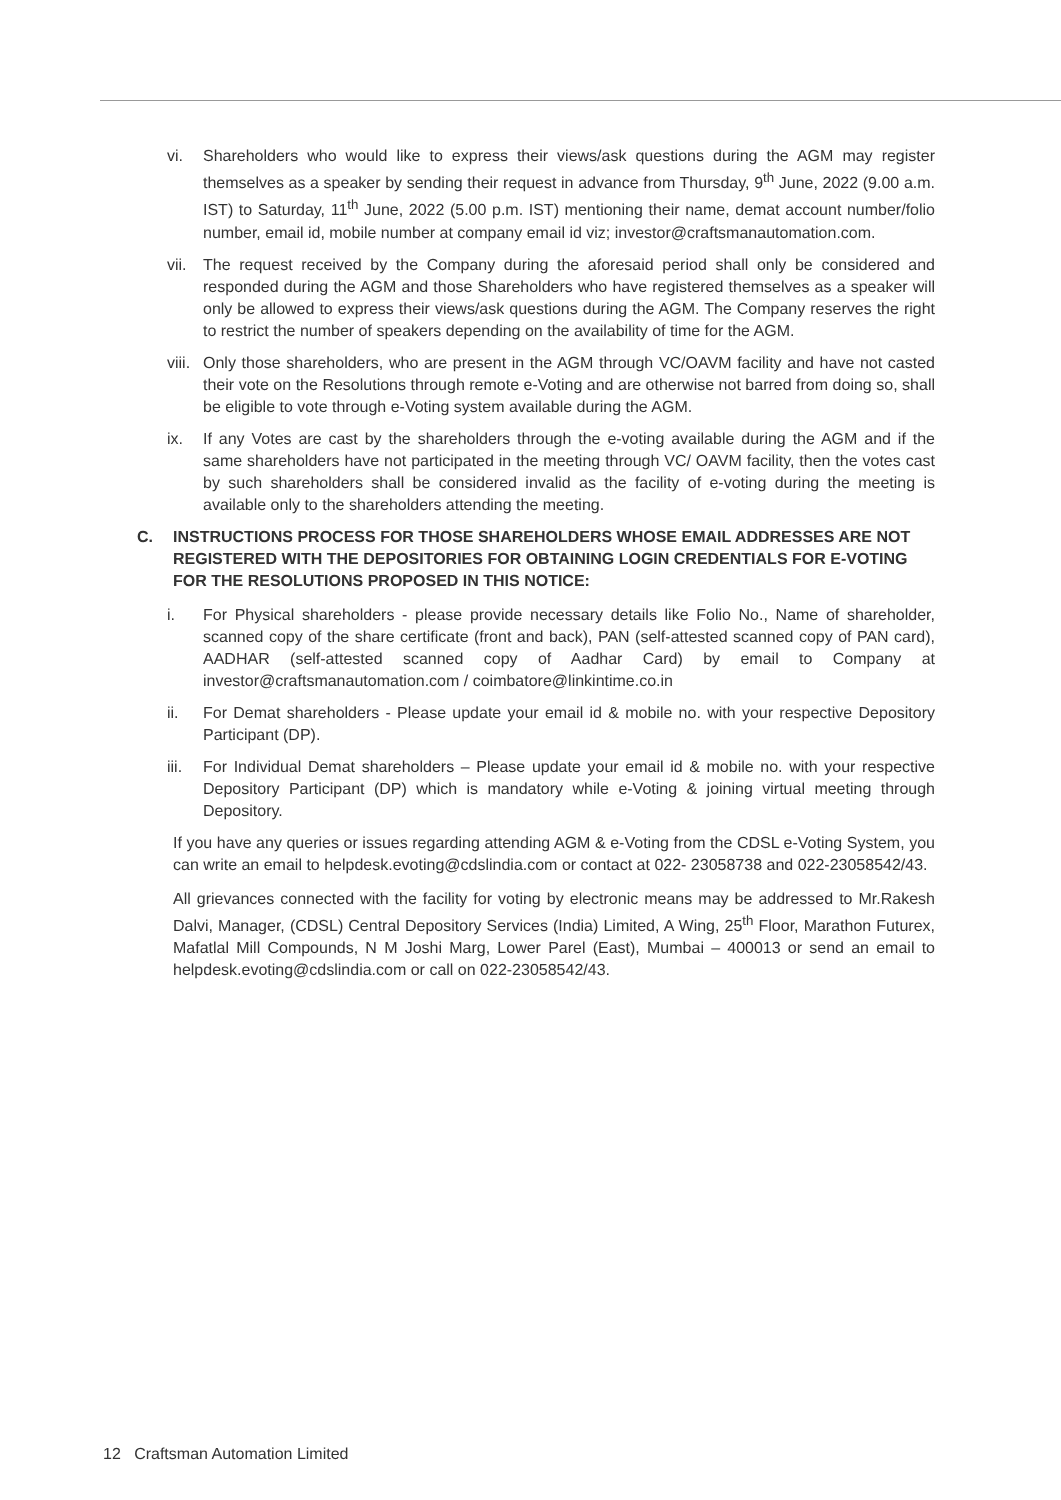vi. Shareholders who would like to express their views/ask questions during the AGM may register themselves as a speaker by sending their request in advance from Thursday, 9<sup>th</sup> June, 2022 (9.00 a.m. IST) to Saturday, 11<sup>th</sup> June, 2022 (5.00 p.m. IST) mentioning their name, demat account number/folio number, email id, mobile number at company email id viz; investor@craftsmanautomation.com.
vii. The request received by the Company during the aforesaid period shall only be considered and responded during the AGM and those Shareholders who have registered themselves as a speaker will only be allowed to express their views/ask questions during the AGM. The Company reserves the right to restrict the number of speakers depending on the availability of time for the AGM.
viii. Only those shareholders, who are present in the AGM through VC/OAVM facility and have not casted their vote on the Resolutions through remote e-Voting and are otherwise not barred from doing so, shall be eligible to vote through e-Voting system available during the AGM.
ix. If any Votes are cast by the shareholders through the e-voting available during the AGM and if the same shareholders have not participated in the meeting through VC/ OAVM facility, then the votes cast by such shareholders shall be considered invalid as the facility of e-voting during the meeting is available only to the shareholders attending the meeting.
C. INSTRUCTIONS PROCESS FOR THOSE SHAREHOLDERS WHOSE EMAIL ADDRESSES ARE NOT REGISTERED WITH THE DEPOSITORIES FOR OBTAINING LOGIN CREDENTIALS FOR E-VOTING FOR THE RESOLUTIONS PROPOSED IN THIS NOTICE:
i. For Physical shareholders - please provide necessary details like Folio No., Name of shareholder, scanned copy of the share certificate (front and back), PAN (self-attested scanned copy of PAN card), AADHAR (self-attested scanned copy of Aadhar Card) by email to Company at investor@craftsmanautomation.com / coimbatore@linkintime.co.in
ii. For Demat shareholders - Please update your email id & mobile no. with your respective Depository Participant (DP).
iii. For Individual Demat shareholders – Please update your email id & mobile no. with your respective Depository Participant (DP) which is mandatory while e-Voting & joining virtual meeting through Depository.
If you have any queries or issues regarding attending AGM & e-Voting from the CDSL e-Voting System, you can write an email to helpdesk.evoting@cdslindia.com or contact at 022- 23058738 and 022-23058542/43.
All grievances connected with the facility for voting by electronic means may be addressed to Mr.Rakesh Dalvi, Manager, (CDSL) Central Depository Services (India) Limited, A Wing, 25<sup>th</sup> Floor, Marathon Futurex, Mafatlal Mill Compounds, N M Joshi Marg, Lower Parel (East), Mumbai – 400013 or send an email to helpdesk.evoting@cdslindia.com or call on 022-23058542/43.
12 Craftsman Automation Limited